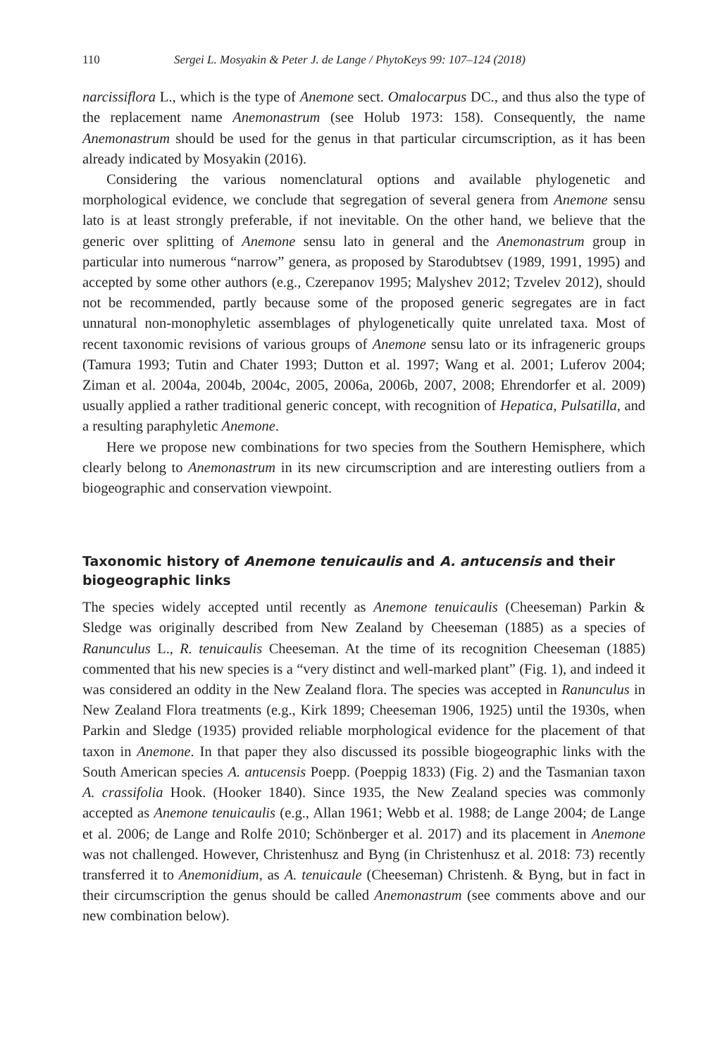110 Sergei L. Mosyakin & Peter J. de Lange / PhytoKeys 99: 107–124 (2018)
narcissiflora L., which is the type of Anemone sect. Omalocarpus DC., and thus also the type of the replacement name Anemonastrum (see Holub 1973: 158). Consequently, the name Anemonastrum should be used for the genus in that particular circumscription, as it has been already indicated by Mosyakin (2016).
Considering the various nomenclatural options and available phylogenetic and morphological evidence, we conclude that segregation of several genera from Anemone sensu lato is at least strongly preferable, if not inevitable. On the other hand, we believe that the generic over splitting of Anemone sensu lato in general and the Anemonastrum group in particular into numerous “narrow” genera, as proposed by Starodubtsev (1989, 1991, 1995) and accepted by some other authors (e.g., Czerepanov 1995; Malyshev 2012; Tzvelev 2012), should not be recommended, partly because some of the proposed generic segregates are in fact unnatural non-monophyletic assemblages of phylogenetically quite unrelated taxa. Most of recent taxonomic revisions of various groups of Anemone sensu lato or its infrageneric groups (Tamura 1993; Tutin and Chater 1993; Dutton et al. 1997; Wang et al. 2001; Luferov 2004; Ziman et al. 2004a, 2004b, 2004c, 2005, 2006a, 2006b, 2007, 2008; Ehrendorfer et al. 2009) usually applied a rather traditional generic concept, with recognition of Hepatica, Pulsatilla, and a resulting paraphyletic Anemone.
Here we propose new combinations for two species from the Southern Hemisphere, which clearly belong to Anemonastrum in its new circumscription and are interesting outliers from a biogeographic and conservation viewpoint.
Taxonomic history of Anemone tenuicaulis and A. antucensis and their biogeographic links
The species widely accepted until recently as Anemone tenuicaulis (Cheeseman) Parkin & Sledge was originally described from New Zealand by Cheeseman (1885) as a species of Ranunculus L., R. tenuicaulis Cheeseman. At the time of its recognition Cheeseman (1885) commented that his new species is a “very distinct and well-marked plant” (Fig. 1), and indeed it was considered an oddity in the New Zealand flora. The species was accepted in Ranunculus in New Zealand Flora treatments (e.g., Kirk 1899; Cheeseman 1906, 1925) until the 1930s, when Parkin and Sledge (1935) provided reliable morphological evidence for the placement of that taxon in Anemone. In that paper they also discussed its possible biogeographic links with the South American species A. antucensis Poepp. (Poeppig 1833) (Fig. 2) and the Tasmanian taxon A. crassifolia Hook. (Hooker 1840). Since 1935, the New Zealand species was commonly accepted as Anemone tenuicaulis (e.g., Allan 1961; Webb et al. 1988; de Lange 2004; de Lange et al. 2006; de Lange and Rolfe 2010; Schönberger et al. 2017) and its placement in Anemone was not challenged. However, Christenhusz and Byng (in Christenhusz et al. 2018: 73) recently transferred it to Anemonidium, as A. tenuicaule (Cheeseman) Christenh. & Byng, but in fact in their circumscription the genus should be called Anemonastrum (see comments above and our new combination below).